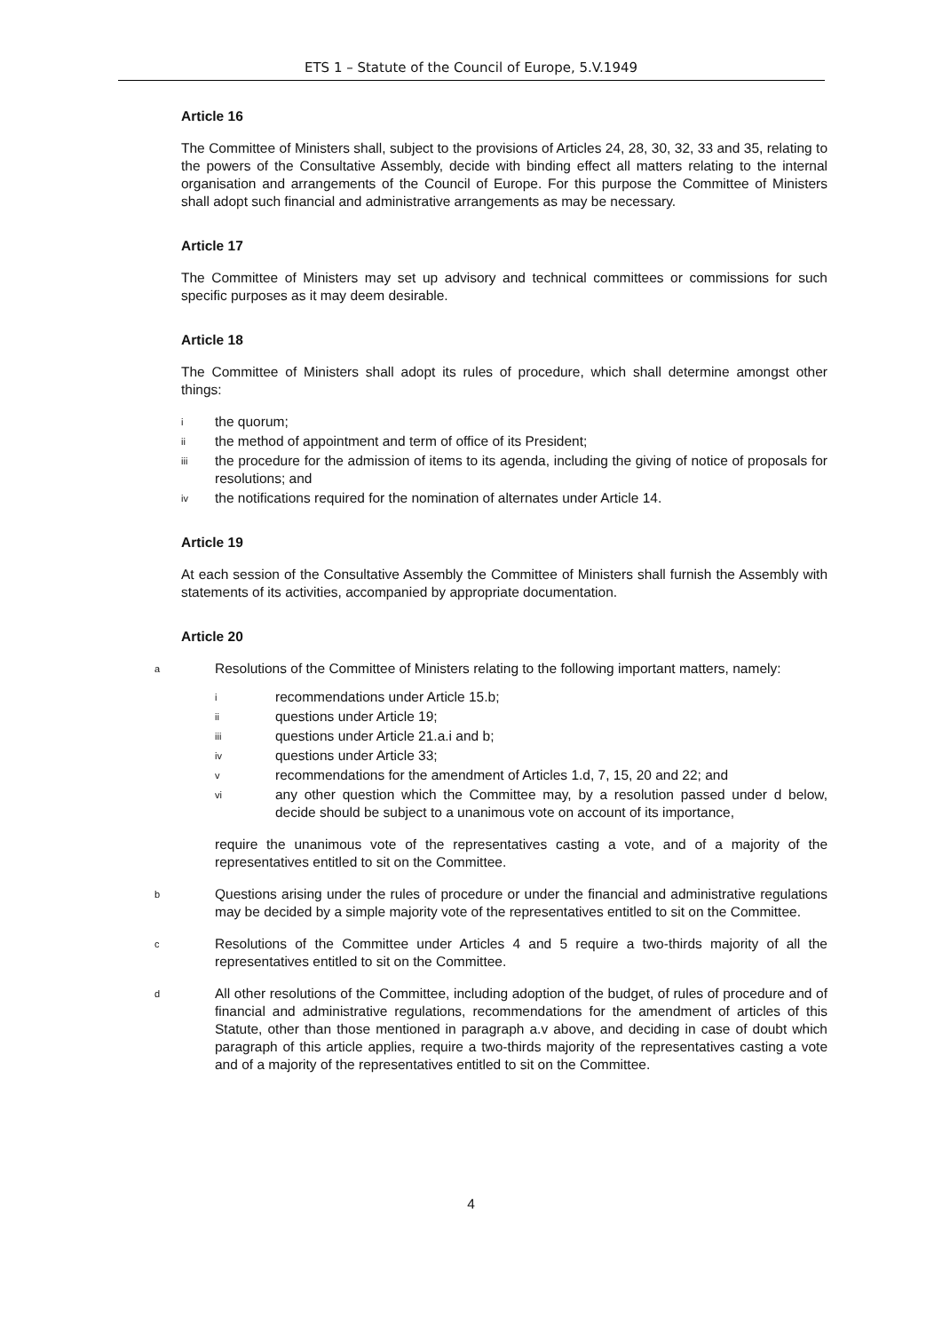ETS 1 – Statute of the Council of Europe, 5.V.1949
Article 16
The Committee of Ministers shall, subject to the provisions of Articles 24, 28, 30, 32, 33 and 35, relating to the powers of the Consultative Assembly, decide with binding effect all matters relating to the internal organisation and arrangements of the Council of Europe. For this purpose the Committee of Ministers shall adopt such financial and administrative arrangements as may be necessary.
Article 17
The Committee of Ministers may set up advisory and technical committees or commissions for such specific purposes as it may deem desirable.
Article 18
The Committee of Ministers shall adopt its rules of procedure, which shall determine amongst other things:
ithe quorum;
ii the method of appointment and term of office of its President;
iii the procedure for the admission of items to its agenda, including the giving of notice of proposals for resolutions; and
iv the notifications required for the nomination of alternates under Article 14.
Article 19
At each session of the Consultative Assembly the Committee of Ministers shall furnish the Assembly with statements of its activities, accompanied by appropriate documentation.
Article 20
a
Resolutions of the Committee of Ministers relating to the following important matters, namely:
irecommendations under Article 15.b;
ii questions under Article 19;
iii questions under Article 21.a.i and b;
iv questions under Article 33;
vrecommendations for the amendment of Articles 1.d, 7, 15, 20 and 22; and
vi any other question which the Committee may, by a resolution passed under d below, decide should be subject to a unanimous vote on account of its importance,
require the unanimous vote of the representatives casting a vote, and of a majority of the representatives entitled to sit on the Committee.
b
Questions arising under the rules of procedure or under the financial and administrative regulations may be decided by a simple majority vote of the representatives entitled to sit on the Committee.
c
Resolutions of the Committee under Articles 4 and 5 require a two-thirds majority of all the representatives entitled to sit on the Committee.
d
All other resolutions of the Committee, including adoption of the budget, of rules of procedure and of financial and administrative regulations, recommendations for the amendment of articles of this Statute, other than those mentioned in paragraph a.v above, and deciding in case of doubt which paragraph of this article applies, require a two-thirds majority of the representatives casting a vote and of a majority of the representatives entitled to sit on the Committee.
4